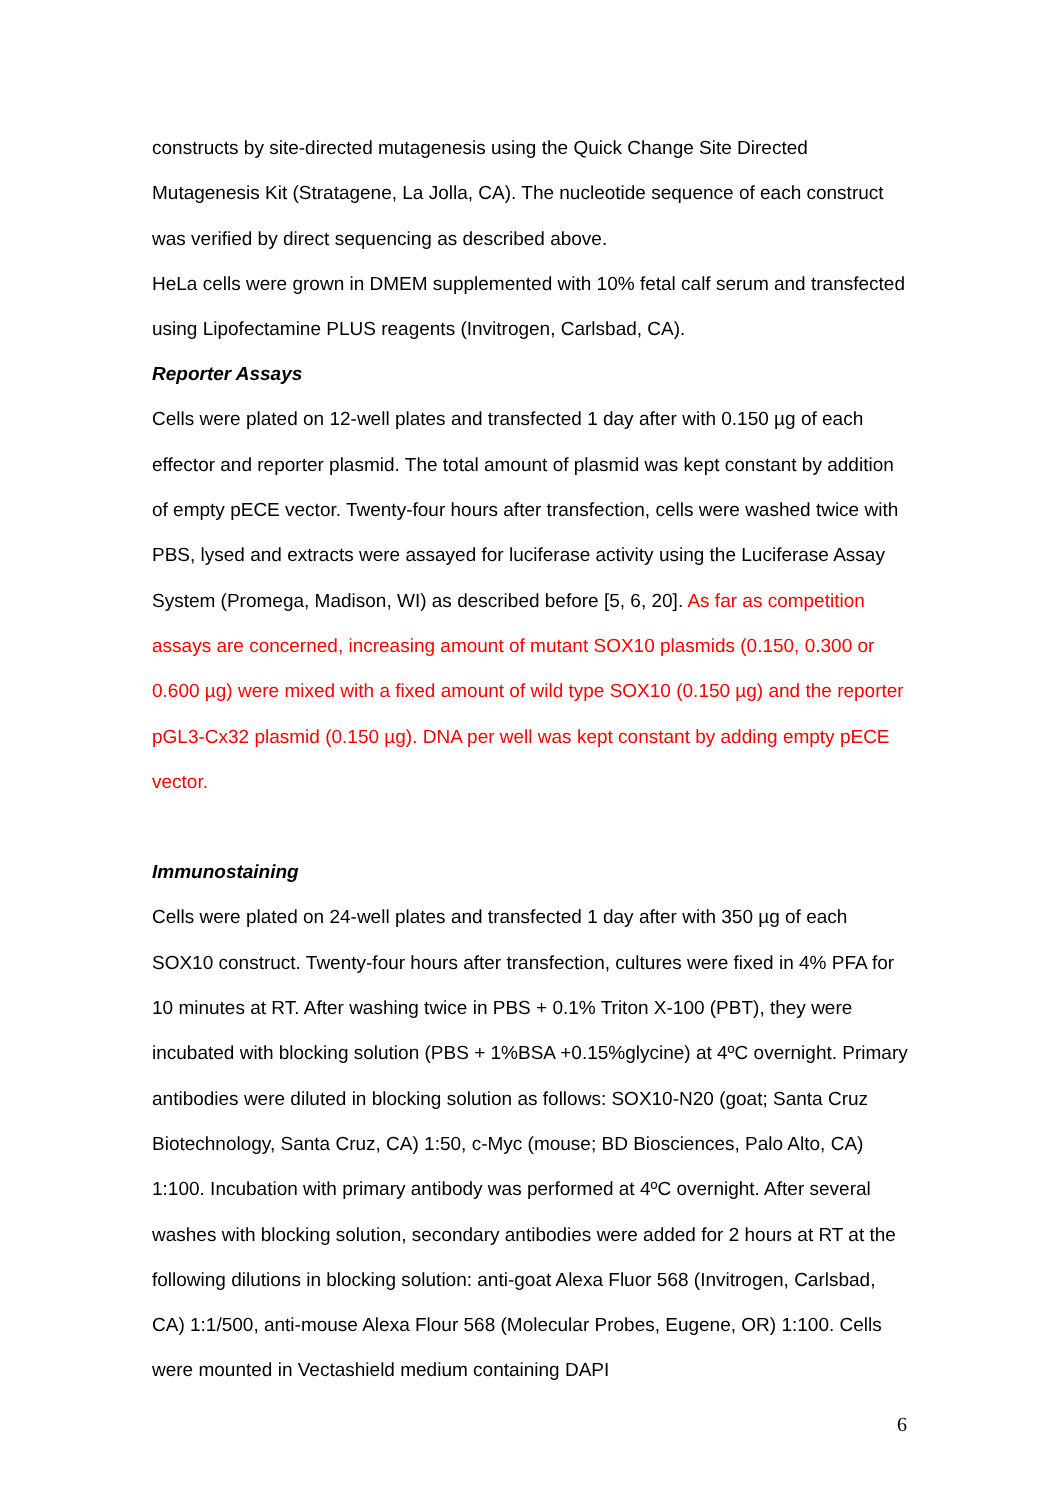constructs by site-directed mutagenesis using the Quick Change Site Directed Mutagenesis Kit (Stratagene, La Jolla, CA). The nucleotide sequence of each construct was verified by direct sequencing as described above.
HeLa cells were grown in DMEM supplemented with 10% fetal calf serum and transfected using Lipofectamine PLUS reagents (Invitrogen, Carlsbad, CA).
Reporter Assays
Cells were plated on 12-well plates and transfected 1 day after with 0.150 µg of each effector and reporter plasmid. The total amount of plasmid was kept constant by addition of empty pECE vector. Twenty-four hours after transfection, cells were washed twice with PBS, lysed and extracts were assayed for luciferase activity using the Luciferase Assay System (Promega, Madison, WI) as described before [5, 6, 20]. As far as competition assays are concerned, increasing amount of mutant SOX10 plasmids (0.150, 0.300 or 0.600 µg) were mixed with a fixed amount of wild type SOX10 (0.150 µg) and the reporter pGL3-Cx32 plasmid (0.150 µg). DNA per well was kept constant by adding empty pECE vector.
Immunostaining
Cells were plated on 24-well plates and transfected 1 day after with 350 µg of each SOX10 construct. Twenty-four hours after transfection, cultures were fixed in 4% PFA for 10 minutes at RT. After washing twice in PBS + 0.1% Triton X-100 (PBT), they were incubated with blocking solution (PBS + 1%BSA +0.15%glycine) at 4ºC overnight. Primary antibodies were diluted in blocking solution as follows: SOX10-N20 (goat; Santa Cruz Biotechnology, Santa Cruz, CA) 1:50, c-Myc (mouse; BD Biosciences, Palo Alto, CA) 1:100. Incubation with primary antibody was performed at 4ºC overnight. After several washes with blocking solution, secondary antibodies were added for 2 hours at RT at the following dilutions in blocking solution: anti-goat Alexa Fluor 568 (Invitrogen, Carlsbad, CA) 1:1/500, anti-mouse Alexa Flour 568 (Molecular Probes, Eugene, OR) 1:100. Cells were mounted in Vectashield medium containing DAPI
6